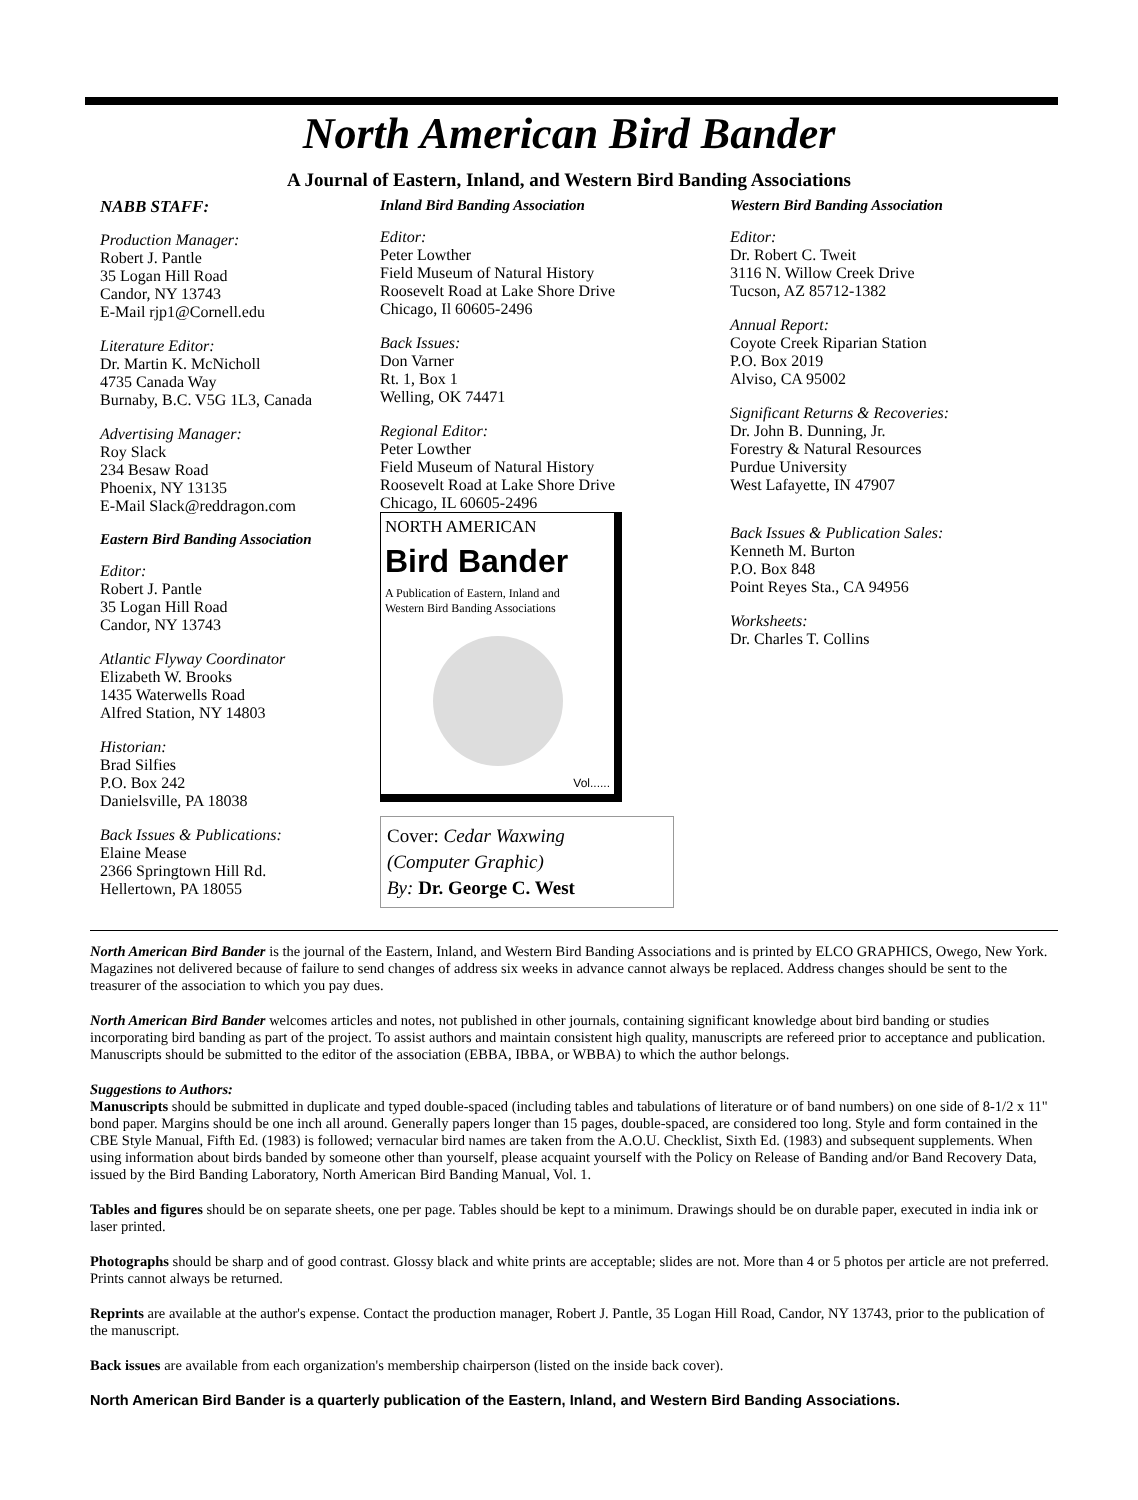North American Bird Bander
A Journal of Eastern, Inland, and Western Bird Banding Associations
NABB STAFF:
Production Manager:
Robert J. Pantle
35 Logan Hill Road
Candor, NY 13743
E-Mail rjp1@Cornell.edu
Literature Editor:
Dr. Martin K. McNicholl
4735 Canada Way
Burnaby, B.C. V5G 1L3, Canada
Advertising Manager:
Roy Slack
234 Besaw Road
Phoenix, NY 13135
E-Mail Slack@reddragon.com
Eastern Bird Banding Association
Editor:
Robert J. Pantle
35 Logan Hill Road
Candor, NY 13743
Atlantic Flyway Coordinator
Elizabeth W. Brooks
1435 Waterwells Road
Alfred Station, NY 14803
Historian:
Brad Silfies
P.O. Box 242
Danielsville, PA 18038
Back Issues & Publications:
Elaine Mease
2366 Springtown Hill Rd.
Hellertown, PA 18055
Inland Bird Banding Association
Editor:
Peter Lowther
Field Museum of Natural History
Roosevelt Road at Lake Shore Drive
Chicago, Il 60605-2496
Back Issues:
Don Varner
Rt. 1, Box 1
Welling, OK 74471
Regional Editor:
Peter Lowther
Field Museum of Natural History
Roosevelt Road at Lake Shore Drive
Chicago, IL 60605-2496
NORTH AMERICAN
Bird Bander
A Publication of Eastern, Inland and
Western Bird Banding Associations
Vol......
Cover: Cedar Waxwing
(Computer Graphic)
By: Dr. George C. West
Western Bird Banding Association
Editor:
Dr. Robert C. Tweit
3116 N. Willow Creek Drive
Tucson, AZ 85712-1382
Annual Report:
Coyote Creek Riparian Station
P.O. Box 2019
Alviso, CA 95002
Significant Returns & Recoveries:
Dr. John B. Dunning, Jr.
Forestry & Natural Resources
Purdue University
West Lafayette, IN 47907
Back Issues & Publication Sales:
Kenneth M. Burton
P.O. Box 848
Point Reyes Sta., CA 94956
Worksheets:
Dr. Charles T. Collins
North American Bird Bander is the journal of the Eastern, Inland, and Western Bird Banding Associations and is printed by ELCO GRAPHICS, Owego, New York. Magazines not delivered because of failure to send changes of address six weeks in advance cannot always be replaced. Address changes should be sent to the treasurer of the association to which you pay dues.
North American Bird Bander welcomes articles and notes, not published in other journals, containing significant knowledge about bird banding or studies incorporating bird banding as part of the project. To assist authors and maintain consistent high quality, manuscripts are refereed prior to acceptance and publication. Manuscripts should be submitted to the editor of the association (EBBA, IBBA, or WBBA) to which the author belongs.
Suggestions to Authors:
Manuscripts should be submitted in duplicate and typed double-spaced (including tables and tabulations of literature or of band numbers) on one side of 8-1/2 x 11" bond paper. Margins should be one inch all around. Generally papers longer than 15 pages, double-spaced, are considered too long. Style and form contained in the CBE Style Manual, Fifth Ed. (1983) is followed; vernacular bird names are taken from the A.O.U. Checklist, Sixth Ed. (1983) and subsequent supplements. When using information about birds banded by someone other than yourself, please acquaint yourself with the Policy on Release of Banding and/or Band Recovery Data, issued by the Bird Banding Laboratory, North American Bird Banding Manual, Vol. 1.
Tables and figures should be on separate sheets, one per page. Tables should be kept to a minimum. Drawings should be on durable paper, executed in india ink or laser printed.
Photographs should be sharp and of good contrast. Glossy black and white prints are acceptable; slides are not. More than 4 or 5 photos per article are not preferred. Prints cannot always be returned.
Reprints are available at the author's expense. Contact the production manager, Robert J. Pantle, 35 Logan Hill Road, Candor, NY 13743, prior to the publication of the manuscript.
Back issues are available from each organization's membership chairperson (listed on the inside back cover).
North American Bird Bander is a quarterly publication of the Eastern, Inland, and Western Bird Banding Associations.